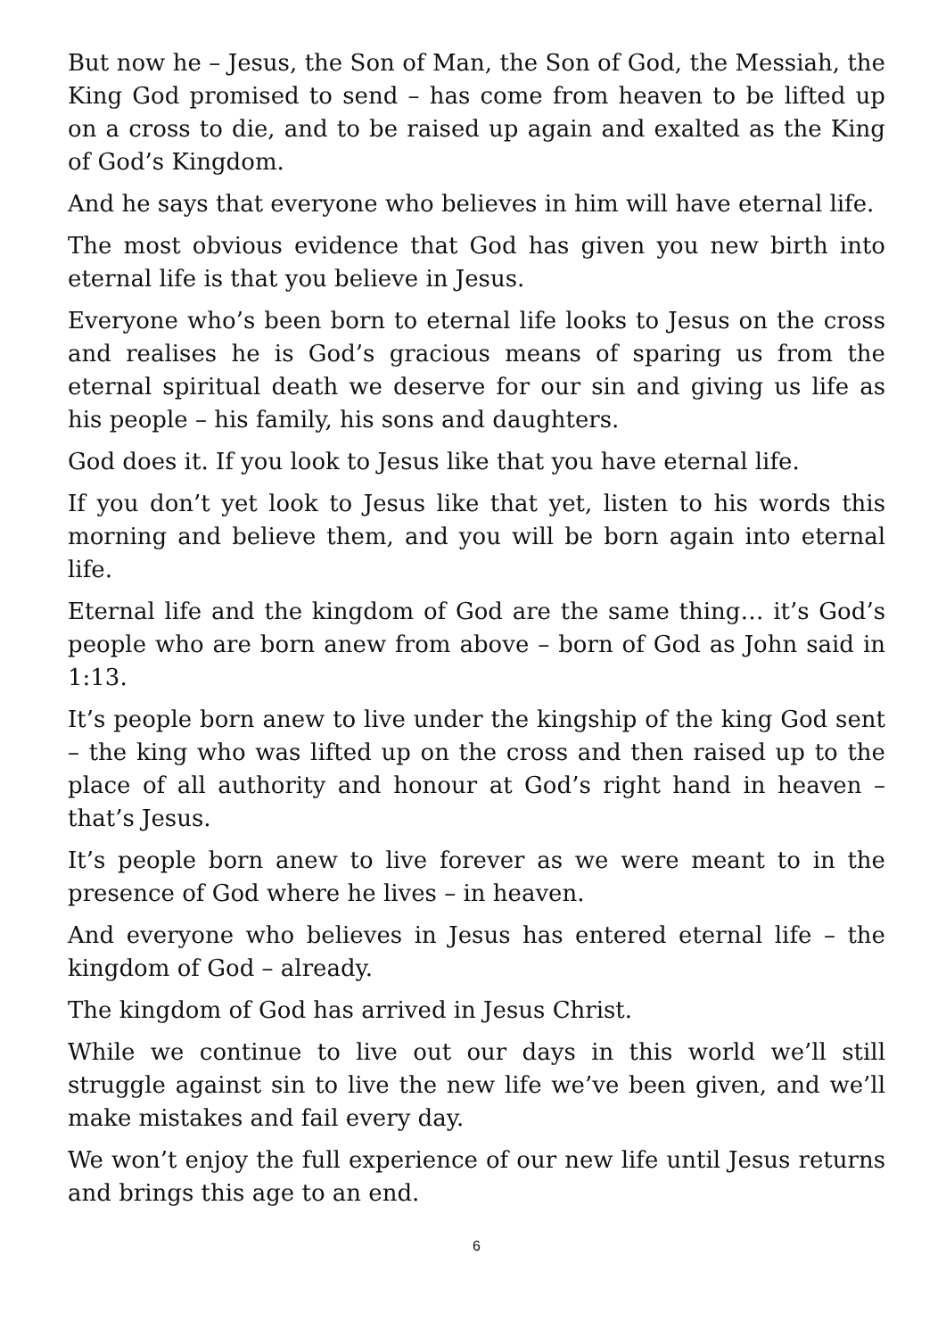But now he – Jesus, the Son of Man, the Son of God, the Messiah, the King God promised to send – has come from heaven to be lifted up on a cross to die, and to be raised up again and exalted as the King of God’s Kingdom.
And he says that everyone who believes in him will have eternal life.
The most obvious evidence that God has given you new birth into eternal life is that you believe in Jesus.
Everyone who’s been born to eternal life looks to Jesus on the cross and realises he is God’s gracious means of sparing us from the eternal spiritual death we deserve for our sin and giving us life as his people – his family, his sons and daughters.
God does it. If you look to Jesus like that you have eternal life.
If you don’t yet look to Jesus like that yet, listen to his words this morning and believe them, and you will be born again into eternal life.
Eternal life and the kingdom of God are the same thing… it’s God’s people who are born anew from above – born of God as John said in 1:13.
It’s people born anew to live under the kingship of the king God sent – the king who was lifted up on the cross and then raised up to the place of all authority and honour at God’s right hand in heaven – that’s Jesus.
It’s people born anew to live forever as we were meant to in the presence of God where he lives – in heaven.
And everyone who believes in Jesus has entered eternal life – the kingdom of God – already.
The kingdom of God has arrived in Jesus Christ.
While we continue to live out our days in this world we’ll still struggle against sin to live the new life we’ve been given, and we’ll make mistakes and fail every day.
We won’t enjoy the full experience of our new life until Jesus returns and brings this age to an end.
6